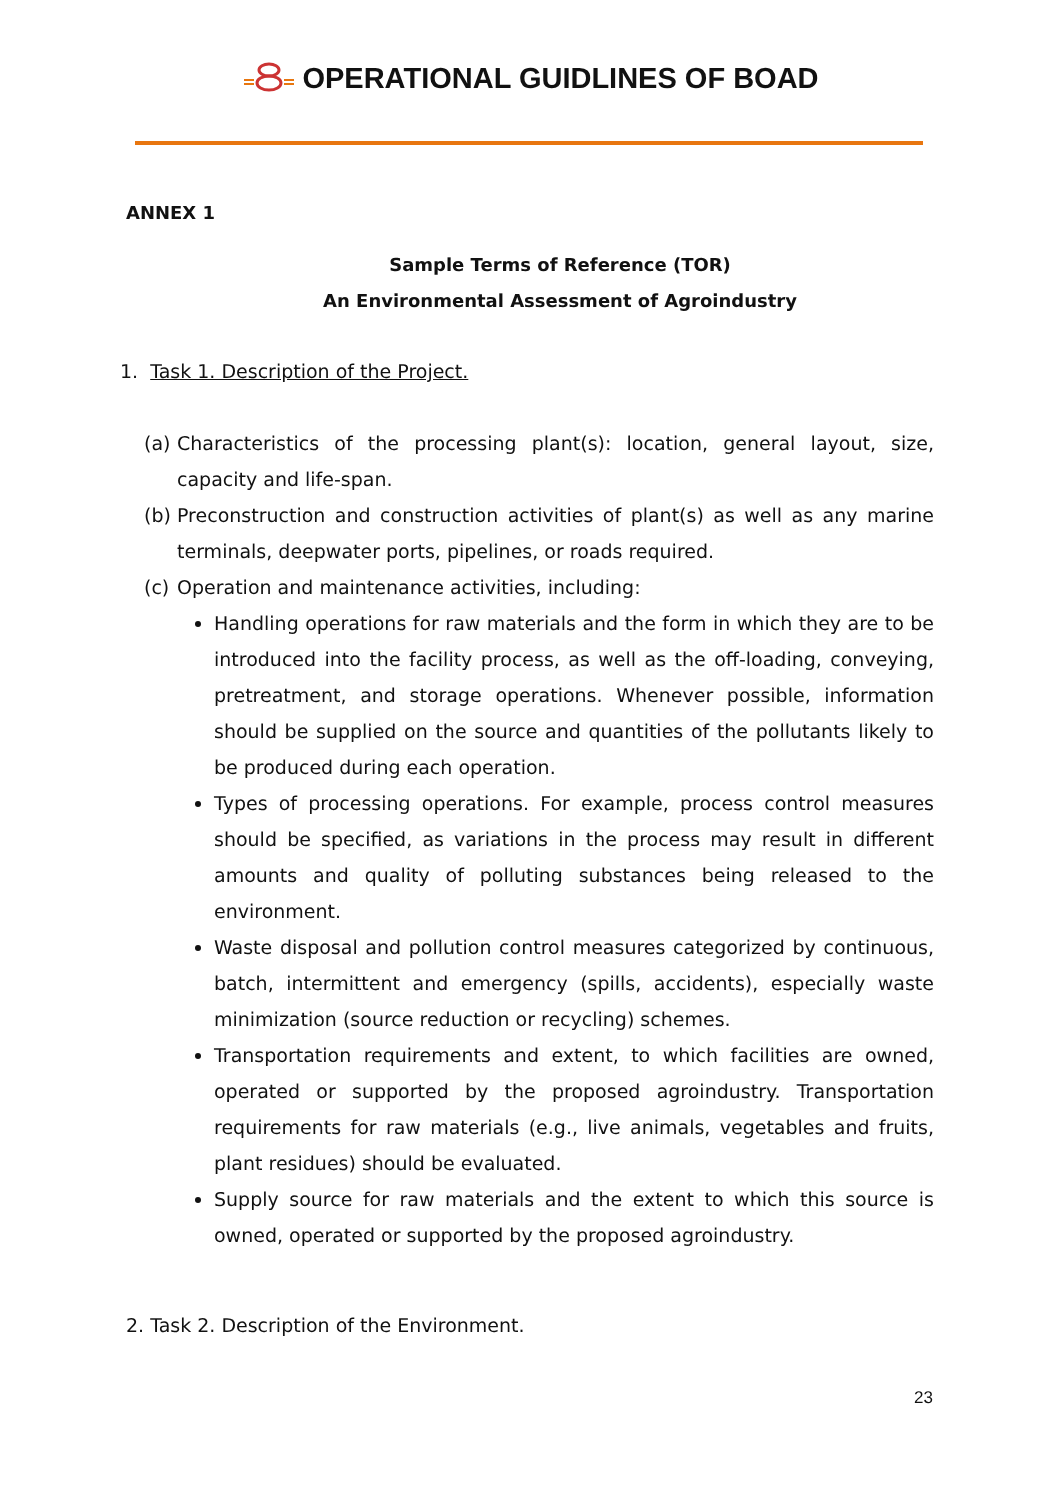OPERATIONAL GUIDLINES OF BOAD
ANNEX 1
Sample Terms of Reference (TOR)
An Environmental Assessment of Agroindustry
1. Task 1. Description of the Project.
(a)
Characteristics of the processing plant(s): location, general layout, size, capacity and life-span.
(b)
Preconstruction and construction activities of plant(s) as well as any marine terminals, deepwater ports, pipelines, or roads required.
(c)
Operation and maintenance activities, including:
Handling operations for raw materials and the form in which they are to be introduced into the facility process, as well as the off-loading, conveying, pretreatment, and storage operations. Whenever possible, information should be supplied on the source and quantities of the pollutants likely to be produced during each operation.
Types of processing operations. For example, process control measures should be specified, as variations in the process may result in different amounts and quality of polluting substances being released to the environment.
Waste disposal and pollution control measures categorized by continuous, batch, intermittent and emergency (spills, accidents), especially waste minimization (source reduction or recycling) schemes.
Transportation requirements and extent, to which facilities are owned, operated or supported by the proposed agroindustry. Transportation requirements for raw materials (e.g., live animals, vegetables and fruits, plant residues) should be evaluated.
Supply source for raw materials and the extent to which this source is owned, operated or supported by the proposed agroindustry.
2. Task 2. Description of the Environment.
23